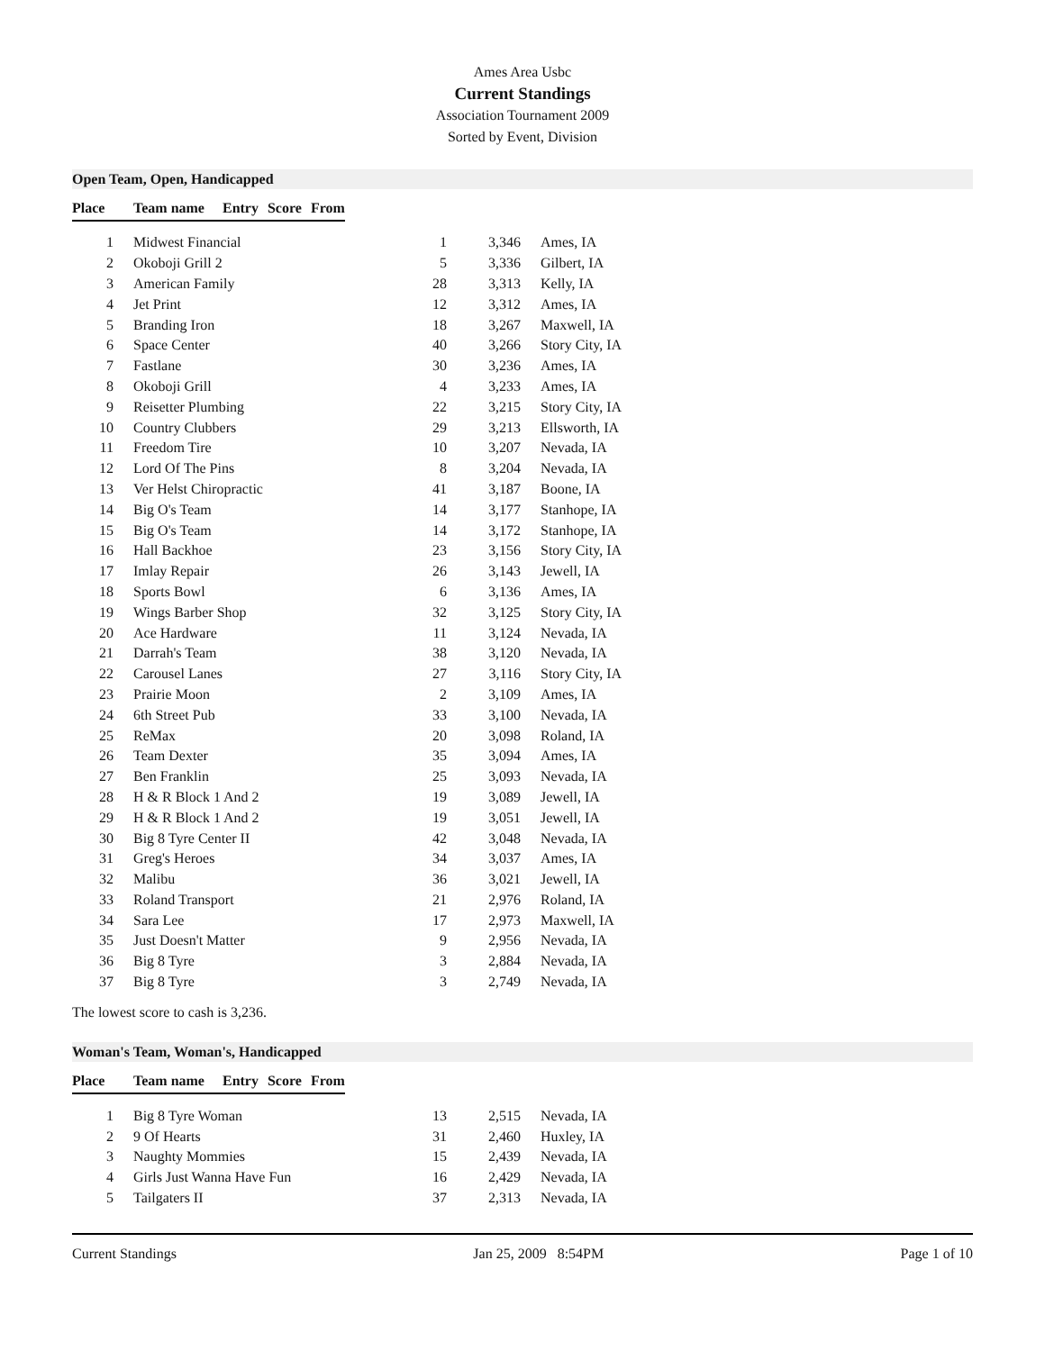Ames Area Usbc
Current Standings
Association Tournament 2009
Sorted by Event, Division
Open Team, Open, Handicapped
| Place | | Team name | Entry | Score | From |
| --- | --- | --- | --- | --- | --- |
| 1 | Midwest Financial | 1 | 3,346 | Ames, IA |
| 2 | Okoboji Grill 2 | 5 | 3,336 | Gilbert, IA |
| 3 | American Family | 28 | 3,313 | Kelly, IA |
| 4 | Jet Print | 12 | 3,312 | Ames, IA |
| 5 | Branding Iron | 18 | 3,267 | Maxwell, IA |
| 6 | Space Center | 40 | 3,266 | Story City, IA |
| 7 | Fastlane | 30 | 3,236 | Ames, IA |
| 8 | Okoboji Grill | 4 | 3,233 | Ames, IA |
| 9 | Reisetter Plumbing | 22 | 3,215 | Story City, IA |
| 10 | Country Clubbers | 29 | 3,213 | Ellsworth, IA |
| 11 | Freedom Tire | 10 | 3,207 | Nevada, IA |
| 12 | Lord Of The Pins | 8 | 3,204 | Nevada, IA |
| 13 | Ver Helst Chiropractic | 41 | 3,187 | Boone, IA |
| 14 | Big O's Team | 14 | 3,177 | Stanhope, IA |
| 15 | Big O's Team | 14 | 3,172 | Stanhope, IA |
| 16 | Hall Backhoe | 23 | 3,156 | Story City, IA |
| 17 | Imlay Repair | 26 | 3,143 | Jewell, IA |
| 18 | Sports Bowl | 6 | 3,136 | Ames, IA |
| 19 | Wings Barber Shop | 32 | 3,125 | Story City, IA |
| 20 | Ace Hardware | 11 | 3,124 | Nevada, IA |
| 21 | Darrah's Team | 38 | 3,120 | Nevada, IA |
| 22 | Carousel Lanes | 27 | 3,116 | Story City, IA |
| 23 | Prairie Moon | 2 | 3,109 | Ames, IA |
| 24 | 6th Street Pub | 33 | 3,100 | Nevada, IA |
| 25 | ReMax | 20 | 3,098 | Roland, IA |
| 26 | Team Dexter | 35 | 3,094 | Ames, IA |
| 27 | Ben Franklin | 25 | 3,093 | Nevada, IA |
| 28 | H & R Block 1 And 2 | 19 | 3,089 | Jewell, IA |
| 29 | H & R Block 1 And 2 | 19 | 3,051 | Jewell, IA |
| 30 | Big 8 Tyre Center II | 42 | 3,048 | Nevada, IA |
| 31 | Greg's Heroes | 34 | 3,037 | Ames, IA |
| 32 | Malibu | 36 | 3,021 | Jewell, IA |
| 33 | Roland Transport | 21 | 2,976 | Roland, IA |
| 34 | Sara Lee | 17 | 2,973 | Maxwell, IA |
| 35 | Just Doesn't Matter | 9 | 2,956 | Nevada, IA |
| 36 | Big 8 Tyre | 3 | 2,884 | Nevada, IA |
| 37 | Big 8 Tyre | 3 | 2,749 | Nevada, IA |
The lowest score to cash is 3,236.
Woman's Team, Woman's, Handicapped
| Place | | Team name | Entry | Score | From |
| --- | --- | --- | --- | --- | --- |
| 1 | Big 8 Tyre Woman | 13 | 2,515 | Nevada, IA |
| 2 | 9 Of Hearts | 31 | 2,460 | Huxley, IA |
| 3 | Naughty Mommies | 15 | 2,439 | Nevada, IA |
| 4 | Girls Just Wanna Have Fun | 16 | 2,429 | Nevada, IA |
| 5 | Tailgaters II | 37 | 2,313 | Nevada, IA |
Current Standings Jan 25, 2009 8:54PM Page 1 of 10